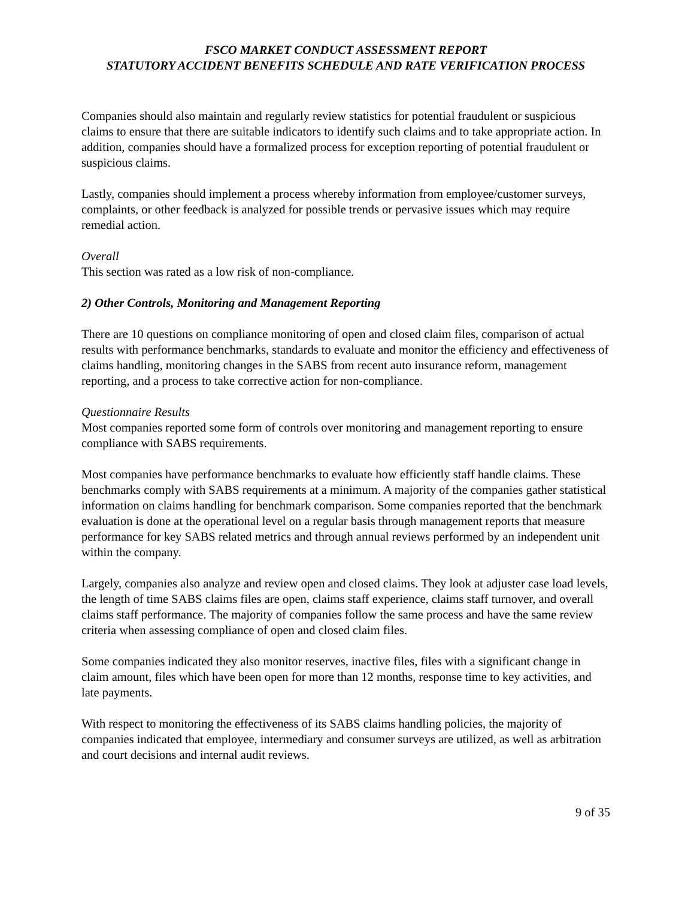FSCO MARKET CONDUCT ASSESSMENT REPORT
STATUTORY ACCIDENT BENEFITS SCHEDULE AND RATE VERIFICATION PROCESS
Companies should also maintain and regularly review statistics for potential fraudulent or suspicious claims to ensure that there are suitable indicators to identify such claims and to take appropriate action. In addition, companies should have a formalized process for exception reporting of potential fraudulent or suspicious claims.
Lastly, companies should implement a process whereby information from employee/customer surveys, complaints, or other feedback is analyzed for possible trends or pervasive issues which may require remedial action.
Overall
This section was rated as a low risk of non-compliance.
2) Other Controls, Monitoring and Management Reporting
There are 10 questions on compliance monitoring of open and closed claim files, comparison of actual results with performance benchmarks, standards to evaluate and monitor the efficiency and effectiveness of claims handling, monitoring changes in the SABS from recent auto insurance reform, management reporting, and a process to take corrective action for non-compliance.
Questionnaire Results
Most companies reported some form of controls over monitoring and management reporting to ensure compliance with SABS requirements.
Most companies have performance benchmarks to evaluate how efficiently staff handle claims. These benchmarks comply with SABS requirements at a minimum. A majority of the companies gather statistical information on claims handling for benchmark comparison. Some companies reported that the benchmark evaluation is done at the operational level on a regular basis through management reports that measure performance for key SABS related metrics and through annual reviews performed by an independent unit within the company.
Largely, companies also analyze and review open and closed claims. They look at adjuster case load levels, the length of time SABS claims files are open, claims staff experience, claims staff turnover, and overall claims staff performance. The majority of companies follow the same process and have the same review criteria when assessing compliance of open and closed claim files.
Some companies indicated they also monitor reserves, inactive files, files with a significant change in claim amount, files which have been open for more than 12 months, response time to key activities, and late payments.
With respect to monitoring the effectiveness of its SABS claims handling policies, the majority of companies indicated that employee, intermediary and consumer surveys are utilized, as well as arbitration and court decisions and internal audit reviews.
9 of 35